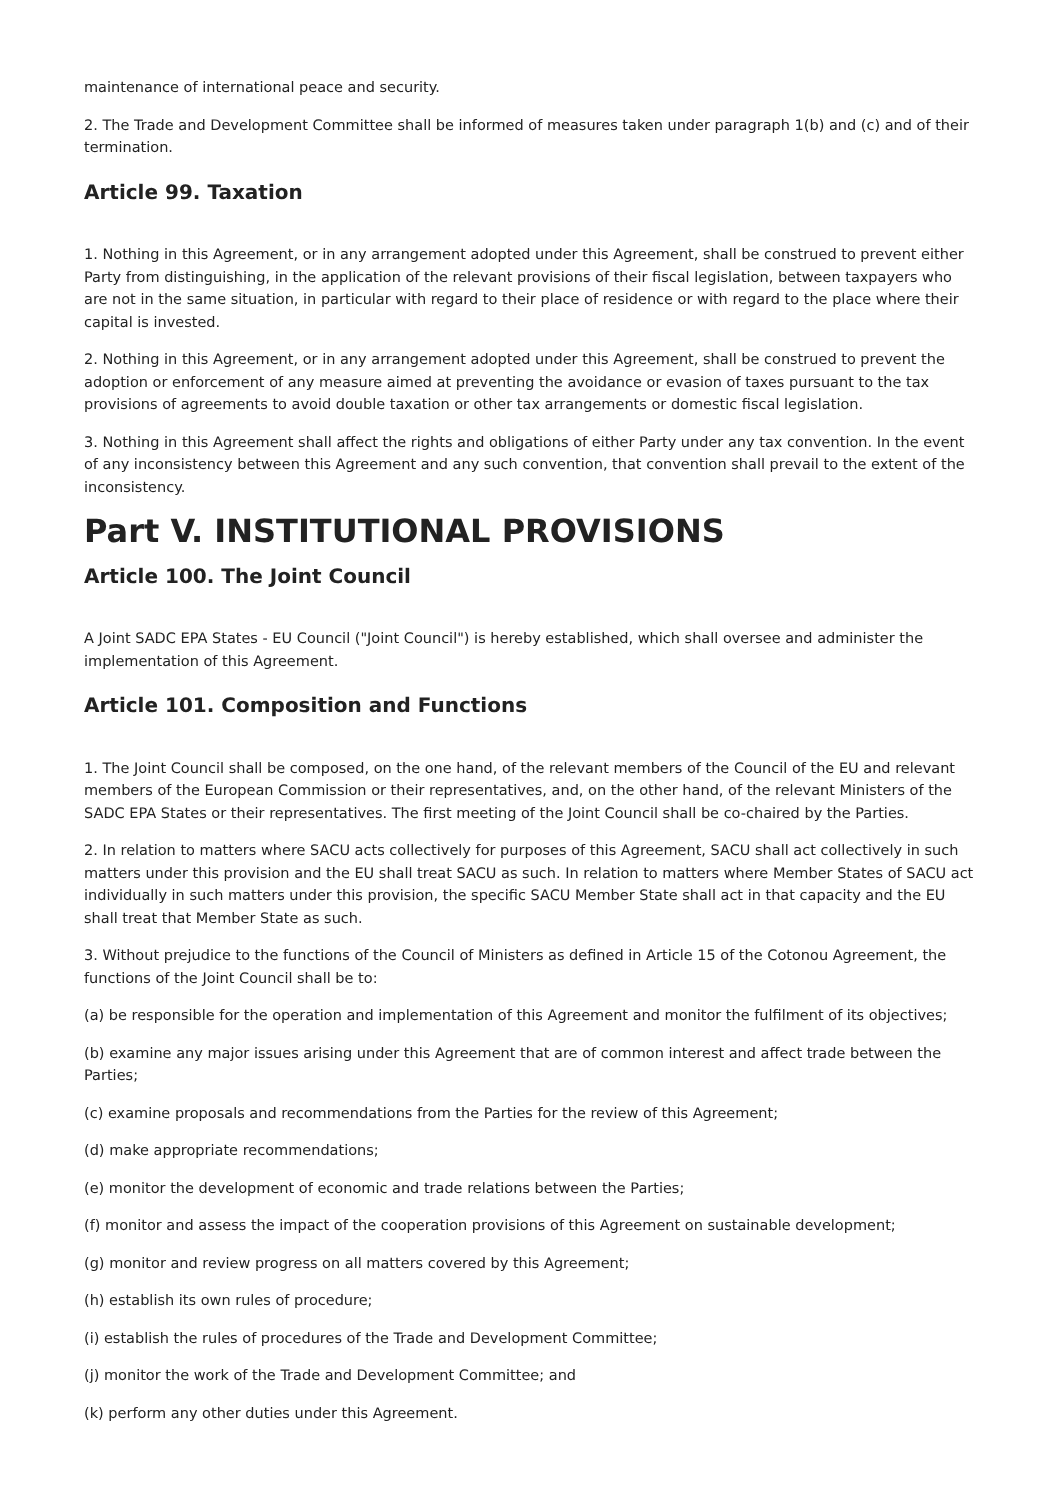maintenance of international peace and security.
2. The Trade and Development Committee shall be informed of measures taken under paragraph 1(b) and (c) and of their termination.
Article 99. Taxation
1. Nothing in this Agreement, or in any arrangement adopted under this Agreement, shall be construed to prevent either Party from distinguishing, in the application of the relevant provisions of their fiscal legislation, between taxpayers who are not in the same situation, in particular with regard to their place of residence or with regard to the place where their capital is invested.
2. Nothing in this Agreement, or in any arrangement adopted under this Agreement, shall be construed to prevent the adoption or enforcement of any measure aimed at preventing the avoidance or evasion of taxes pursuant to the tax provisions of agreements to avoid double taxation or other tax arrangements or domestic fiscal legislation.
3. Nothing in this Agreement shall affect the rights and obligations of either Party under any tax convention. In the event of any inconsistency between this Agreement and any such convention, that convention shall prevail to the extent of the inconsistency.
Part V. INSTITUTIONAL PROVISIONS
Article 100. The Joint Council
A Joint SADC EPA States - EU Council ("Joint Council") is hereby established, which shall oversee and administer the implementation of this Agreement.
Article 101. Composition and Functions
1. The Joint Council shall be composed, on the one hand, of the relevant members of the Council of the EU and relevant members of the European Commission or their representatives, and, on the other hand, of the relevant Ministers of the SADC EPA States or their representatives. The first meeting of the Joint Council shall be co-chaired by the Parties.
2. In relation to matters where SACU acts collectively for purposes of this Agreement, SACU shall act collectively in such matters under this provision and the EU shall treat SACU as such. In relation to matters where Member States of SACU act individually in such matters under this provision, the specific SACU Member State shall act in that capacity and the EU shall treat that Member State as such.
3. Without prejudice to the functions of the Council of Ministers as defined in Article 15 of the Cotonou Agreement, the functions of the Joint Council shall be to:
(a) be responsible for the operation and implementation of this Agreement and monitor the fulfilment of its objectives;
(b) examine any major issues arising under this Agreement that are of common interest and affect trade between the Parties;
(c) examine proposals and recommendations from the Parties for the review of this Agreement;
(d) make appropriate recommendations;
(e) monitor the development of economic and trade relations between the Parties;
(f) monitor and assess the impact of the cooperation provisions of this Agreement on sustainable development;
(g) monitor and review progress on all matters covered by this Agreement;
(h) establish its own rules of procedure;
(i) establish the rules of procedures of the Trade and Development Committee;
(j) monitor the work of the Trade and Development Committee; and
(k) perform any other duties under this Agreement.